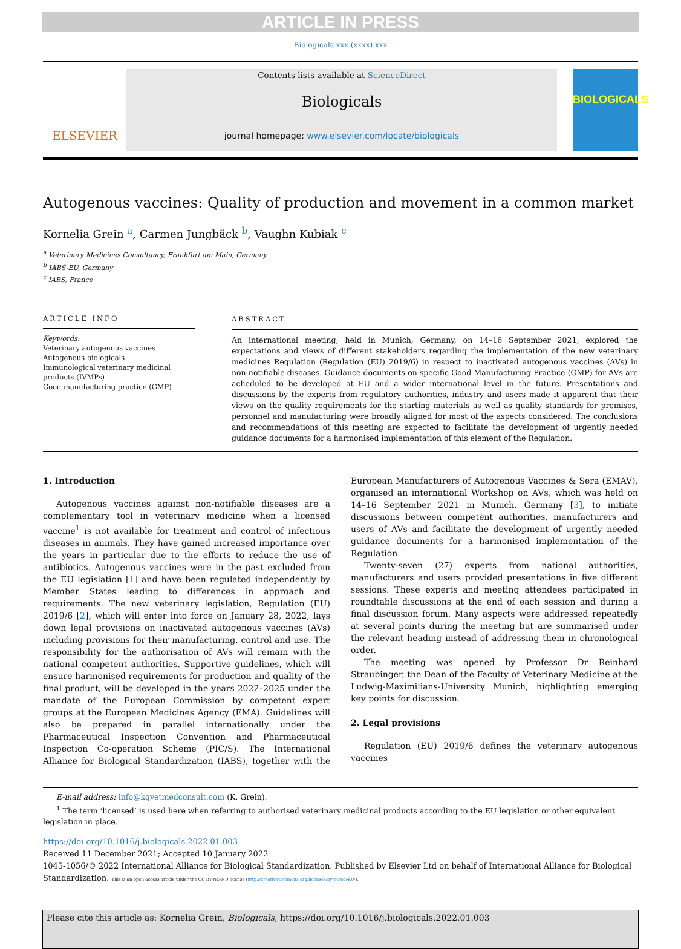ARTICLE IN PRESS
Biologicals xxx (xxxx) xxx
ELSEVIER
Contents lists available at ScienceDirect
Biologicals
journal homepage: www.elsevier.com/locate/biologicals
BIOLOGICALS
Autogenous vaccines: Quality of production and movement in a common market
Kornelia Grein <sup>a</sup>, Carmen Jungbäck <sup>b</sup>, Vaughn Kubiak <sup>c</sup>
<sup>a</sup> Veterinary Medicines Consultancy, Frankfurt am Main, Germany
<sup>b</sup> IABS-EU, Germany
<sup>c</sup> IABS, France
ARTICLE INFO
Keywords:
Veterinary autogenous vaccines
Autogenous biologicals
Immunological veterinary medicinal products (IVMPs)
Good manufacturing practice (GMP)
ABSTRACT
An international meeting, held in Munich, Germany, on 14–16 September 2021, explored the expectations and views of different stakeholders regarding the implementation of the new veterinary medicines Regulation (Regulation (EU) 2019/6) in respect to inactivated autogenous vaccines (AVs) in non-notifiable diseases. Guidance documents on specific Good Manufacturing Practice (GMP) for AVs are acheduled to be developed at EU and a wider international level in the future. Presentations and discussions by the experts from regulatory authorities, industry and users made it apparent that their views on the quality requirements for the starting materials as well as quality standards for premises, personnel and manufacturing were broadly aligned for most of the aspects considered. The conclusions and recommendations of this meeting are expected to facilitate the development of urgently needed guidance documents for a harmonised implementation of this element of the Regulation.
1. Introduction
Autogenous vaccines against non-notifiable diseases are a complementary tool in veterinary medicine when a licensed vaccine<sup>1</sup> is not available for treatment and control of infectious diseases in animals. They have gained increased importance over the years in particular due to the efforts to reduce the use of antibiotics. Autogenous vaccines were in the past excluded from the EU legislation [1] and have been regulated independently by Member States leading to differences in approach and requirements. The new veterinary legislation, Regulation (EU) 2019/6 [2], which will enter into force on January 28, 2022, lays down legal provisions on inactivated autogenous vaccines (AVs) including provisions for their manufacturing, control and use. The responsibility for the authorisation of AVs will remain with the national competent authorities. Supportive guidelines, which will ensure harmonised requirements for production and quality of the final product, will be developed in the years 2022–2025 under the mandate of the European Commission by competent expert groups at the European Medicines Agency (EMA). Guidelines will also be prepared in parallel internationally under the Pharmaceutical Inspection Convention and Pharmaceutical Inspection Co-operation Scheme (PIC/S). The International Alliance for Biological Standardization (IABS), together with the European Manufacturers of Autogenous Vaccines & Sera (EMAV), organised an international Workshop on AVs, which was held on 14–16 September 2021 in Munich, Germany [3], to initiate discussions between competent authorities, manufacturers and users of AVs and facilitate the development of urgently needed guidance documents for a harmonised implementation of the Regulation.
Twenty-seven (27) experts from national authorities, manufacturers and users provided presentations in five different sessions. These experts and meeting attendees participated in roundtable discussions at the end of each session and during a final discussion forum. Many aspects were addressed repeatedly at several points during the meeting but are summarised under the relevant heading instead of addressing them in chronological order.
The meeting was opened by Professor Dr Reinhard Straubinger, the Dean of the Faculty of Veterinary Medicine at the Ludwig-Maximilians-University Munich, highlighting emerging key points for discussion.
2. Legal provisions
Regulation (EU) 2019/6 defines the veterinary autogenous vaccines
E-mail address: info@kgvetmedconsult.com (K. Grein).
<sup>1</sup> The term ‘licensed’ is used here when referring to authorised veterinary medicinal products according to the EU legislation or other equivalent legislation in place.
https://doi.org/10.1016/j.biologicals.2022.01.003
Received 11 December 2021; Accepted 10 January 2022
1045-1056/© 2022 International Alliance for Biological Standardization. Published by Elsevier Ltd on behalf of International Alliance for Biological Standardization. This is an open access article under the CC BY-NC-ND license (http://creativecommons.org/licenses/by-nc-nd/4.0/).
Please cite this article as: Kornelia Grein, Biologicals, https://doi.org/10.1016/j.biologicals.2022.01.003